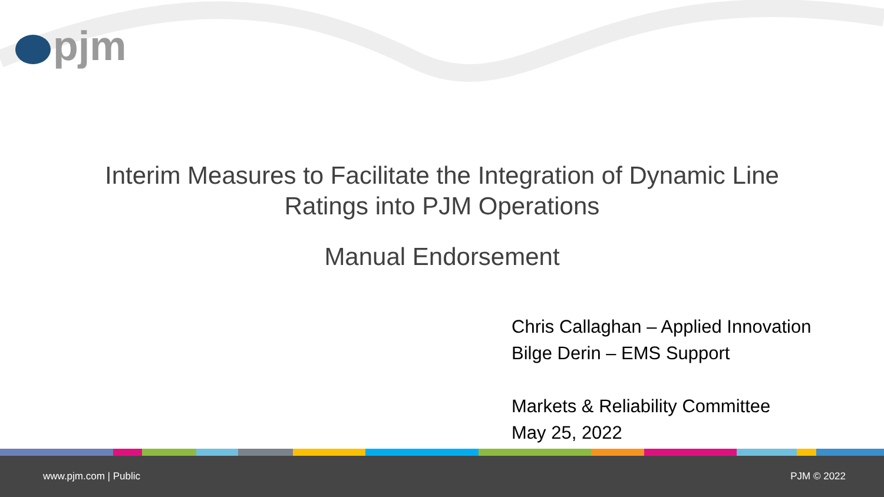pjm
Interim Measures to Facilitate the Integration of Dynamic Line
Ratings into PJM Operations
Manual Endorsement
Chris Callaghan – Applied Innovation
Bilge Derin – EMS Support
Markets & Reliability Committee
May 25, 2022
www.pjm.com | Public PJM © 2022